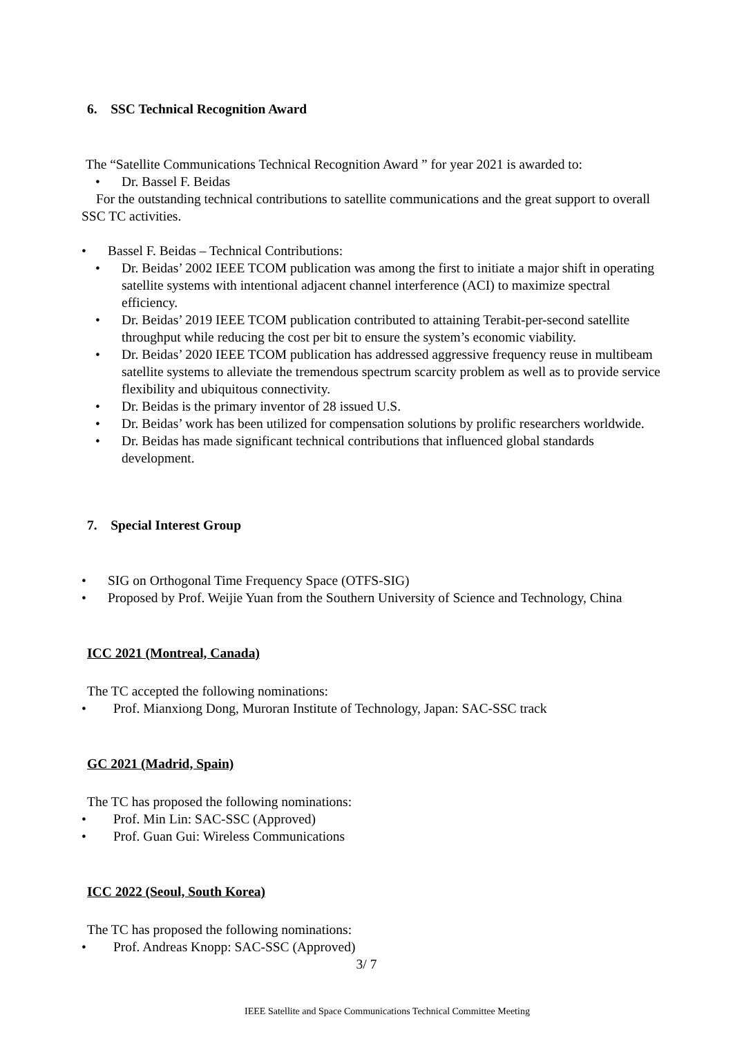6. SSC Technical Recognition Award
The “Satellite Communications Technical Recognition Award ” for year 2021 is awarded to:
• Dr. Bassel F. Beidas
For the outstanding technical contributions to satellite communications and the great support to overall SSC TC activities.
• Bassel F. Beidas – Technical Contributions:
• Dr. Beidas’ 2002 IEEE TCOM publication was among the first to initiate a major shift in operating satellite systems with intentional adjacent channel interference (ACI) to maximize spectral efficiency.
• Dr. Beidas’ 2019 IEEE TCOM publication contributed to attaining Terabit-per-second satellite throughput while reducing the cost per bit to ensure the system’s economic viability.
• Dr. Beidas’ 2020 IEEE TCOM publication has addressed aggressive frequency reuse in multibeam satellite systems to alleviate the tremendous spectrum scarcity problem as well as to provide service flexibility and ubiquitous connectivity.
• Dr. Beidas is the primary inventor of 28 issued U.S.
• Dr. Beidas’ work has been utilized for compensation solutions by prolific researchers worldwide.
• Dr. Beidas has made significant technical contributions that influenced global standards development.
7. Special Interest Group
• SIG on Orthogonal Time Frequency Space (OTFS-SIG)
• Proposed by Prof. Weijie Yuan from the Southern University of Science and Technology, China
ICC 2021 (Montreal, Canada)
The TC accepted the following nominations:
• Prof. Mianxiong Dong, Muroran Institute of Technology, Japan: SAC-SSC track
GC 2021 (Madrid, Spain)
The TC has proposed the following nominations:
• Prof. Min Lin: SAC-SSC (Approved)
• Prof. Guan Gui: Wireless Communications
ICC 2022 (Seoul, South Korea)
The TC has proposed the following nominations:
• Prof. Andreas Knopp: SAC-SSC (Approved)
3/ 7
IEEE Satellite and Space Communications Technical Committee Meeting